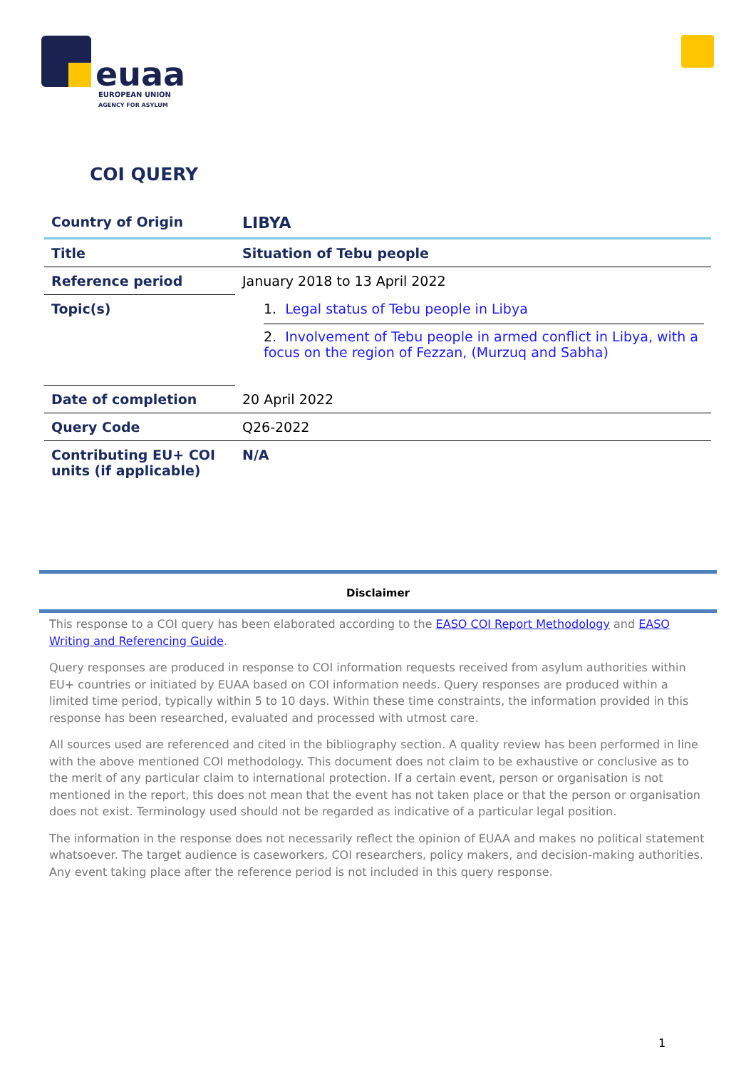euaa
EUROPEAN UNION
AGENCY FOR ASYLUM
COI QUERY
| Country of Origin | LIBYA |
| Title | Situation of Tebu people |
| Reference period | January 2018 to 13 April 2022 |
| Topic(s) | 1. Legal status of Tebu people in Libya 2. Involvement of Tebu people in armed conflict in Libya, with a focus on the region of Fezzan, (Murzuq and Sabha) |
| Date of completion | 20 April 2022 |
| Query Code | Q26-2022 |
| Contributing EU+ COI units (if applicable) | N/A |
Disclaimer
This response to a COI query has been elaborated according to the EASO COI Report Methodology and EASO Writing and Referencing Guide.
Query responses are produced in response to COI information requests received from asylum authorities within EU+ countries or initiated by EUAA based on COI information needs. Query responses are produced within a limited time period, typically within 5 to 10 days. Within these time constraints, the information provided in this response has been researched, evaluated and processed with utmost care.
All sources used are referenced and cited in the bibliography section. A quality review has been performed in line with the above mentioned COI methodology. This document does not claim to be exhaustive or conclusive as to the merit of any particular claim to international protection. If a certain event, person or organisation is not mentioned in the report, this does not mean that the event has not taken place or that the person or organisation does not exist. Terminology used should not be regarded as indicative of a particular legal position.
The information in the response does not necessarily reflect the opinion of EUAA and makes no political statement whatsoever. The target audience is caseworkers, COI researchers, policy makers, and decision-making authorities. Any event taking place after the reference period is not included in this query response.
1